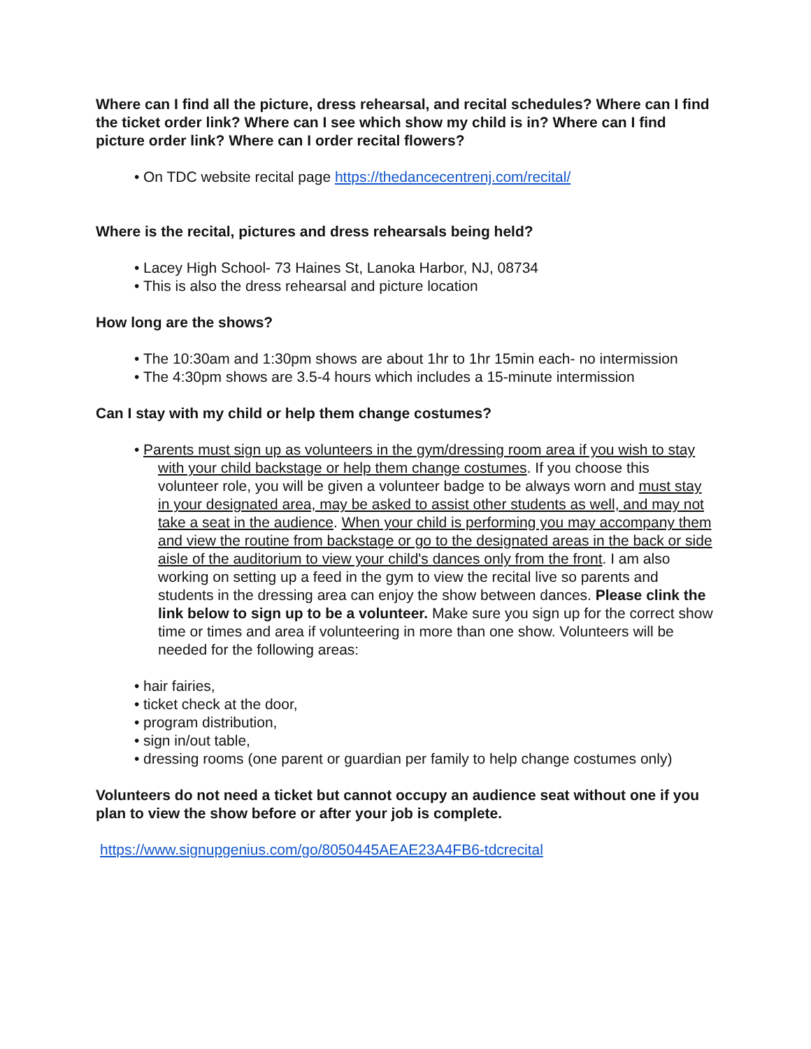Where can I find all the picture, dress rehearsal, and recital schedules? Where can I find the ticket order link? Where can I see which show my child is in? Where can I find picture order link? Where can I order recital flowers?
• On TDC website recital page https://thedancecentrenj.com/recital/
Where is the recital, pictures and dress rehearsals being held?
• Lacey High School- 73 Haines St, Lanoka Harbor, NJ, 08734
• This is also the dress rehearsal and picture location
How long are the shows?
• The 10:30am and 1:30pm shows are about 1hr to 1hr 15min each- no intermission
• The 4:30pm shows are 3.5-4 hours which includes a 15-minute intermission
Can I stay with my child or help them change costumes?
• Parents must sign up as volunteers in the gym/dressing room area if you wish to stay with your child backstage or help them change costumes. If you choose this volunteer role, you will be given a volunteer badge to be always worn and must stay in your designated area, may be asked to assist other students as well, and may not take a seat in the audience. When your child is performing you may accompany them and view the routine from backstage or go to the designated areas in the back or side aisle of the auditorium to view your child's dances only from the front. I am also working on setting up a feed in the gym to view the recital live so parents and students in the dressing area can enjoy the show between dances. Please clink the link below to sign up to be a volunteer. Make sure you sign up for the correct show time or times and area if volunteering in more than one show. Volunteers will be needed for the following areas:
• hair fairies,
• ticket check at the door,
• program distribution,
• sign in/out table,
• dressing rooms (one parent or guardian per family to help change costumes only)
Volunteers do not need a ticket but cannot occupy an audience seat without one if you plan to view the show before or after your job is complete.
https://www.signupgenius.com/go/8050445AEAE23A4FB6-tdcrecital